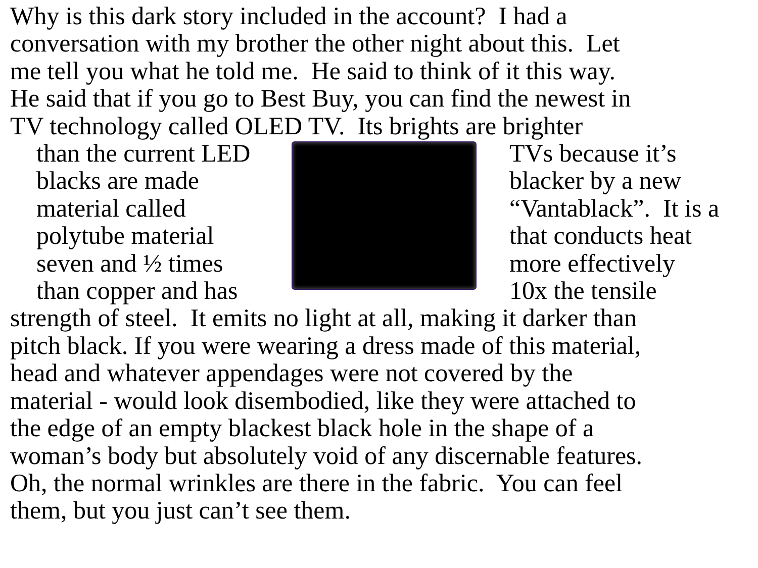Why is this dark story included in the account? I had a
conversation with my brother the other night about this. Let
me tell you what he told me. He said to think of it this way.
He said that if you go to Best Buy, you can find the newest in
TV technology called OLED TV. Its brights are brighter
than the current LED
blacks are made
material called
polytube material
seven and ½ times
than copper and has
TVs because it’s
blacker by a new
“Vantablack”. It is a
that conducts heat
more effectively
10x the tensile
strength of steel. It emits no light at all, making it darker than
pitch black. If you were wearing a dress made of this material,
head and whatever appendages were not covered by the
material - would look disembodied, like they were attached to
the edge of an empty blackest black hole in the shape of a
woman’s body but absolutely void of any discernable features.
Oh, the normal wrinkles are there in the fabric. You can feel
them, but you just can’t see them.